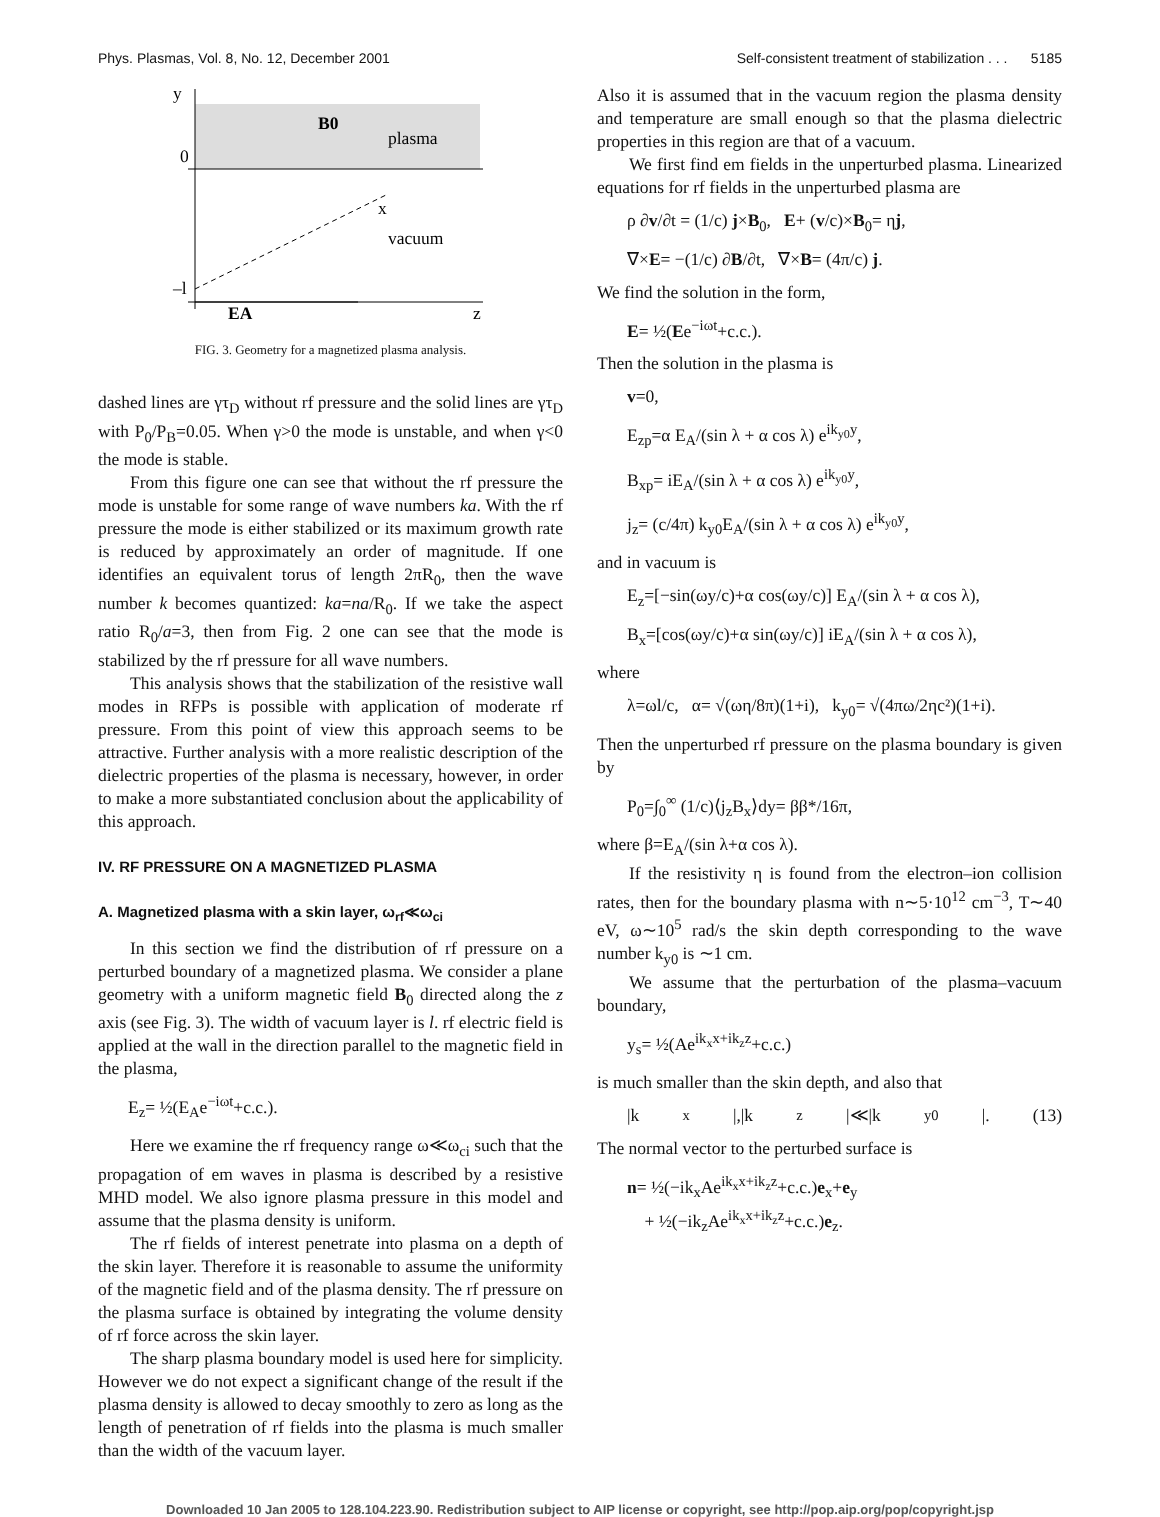Phys. Plasmas, Vol. 8, No. 12, December 2001 Self-consistent treatment of stabilization . . . 5185
y
0
–l
B0
plasma
x
vacuum
EA
z
FIG. 3. Geometry for a magnetized plasma analysis.
dashed lines are γτ<sub>D</sub> without rf pressure and the solid lines are γτ<sub>D</sub> with P<sub>0</sub>/P<sub>B</sub>=0.05. When γ>0 the mode is unstable, and when γ<0 the mode is stable.
From this figure one can see that without the rf pressure the mode is unstable for some range of wave numbers ka. With the rf pressure the mode is either stabilized or its maximum growth rate is reduced by approximately an order of magnitude. If one identifies an equivalent torus of length 2πR<sub>0</sub>, then the wave number k becomes quantized: ka=na/R<sub>0</sub>. If we take the aspect ratio R<sub>0</sub>/a=3, then from Fig. 2 one can see that the mode is stabilized by the rf pressure for all wave numbers.
This analysis shows that the stabilization of the resistive wall modes in RFPs is possible with application of moderate rf pressure. From this point of view this approach seems to be attractive. Further analysis with a more realistic description of the dielectric properties of the plasma is necessary, however, in order to make a more substantiated conclusion about the applicability of this approach.
IV. RF PRESSURE ON A MAGNETIZED PLASMA
A. Magnetized plasma with a skin layer, ω<sub>rf</sub>≪ω<sub>ci</sub>
In this section we find the distribution of rf pressure on a perturbed boundary of a magnetized plasma. We consider a plane geometry with a uniform magnetic field B<sub>0</sub> directed along the z axis (see Fig. 3). The width of vacuum layer is l. rf electric field is applied at the wall in the direction parallel to the magnetic field in the plasma,
E<sub>z</sub>= ½(E<sub>A</sub>e<sup>−iωt</sup>+c.c.).
Here we examine the rf frequency range ω≪ω<sub>ci</sub> such that the propagation of em waves in plasma is described by a resistive MHD model. We also ignore plasma pressure in this model and assume that the plasma density is uniform.
The rf fields of interest penetrate into plasma on a depth of the skin layer. Therefore it is reasonable to assume the uniformity of the magnetic field and of the plasma density. The rf pressure on the plasma surface is obtained by integrating the volume density of rf force across the skin layer.
The sharp plasma boundary model is used here for simplicity. However we do not expect a significant change of the result if the plasma density is allowed to decay smoothly to zero as long as the length of penetration of rf fields into the plasma is much smaller than the width of the vacuum layer.
Also it is assumed that in the vacuum region the plasma density and temperature are small enough so that the plasma dielectric properties in this region are that of a vacuum.
We first find em fields in the unperturbed plasma. Linearized equations for rf fields in the unperturbed plasma are
ρ ∂v/∂t = (1/c) j×B<sub>0</sub>, E+ (v/c)×B<sub>0</sub>= ηj,
∇×E= −(1/c) ∂B/∂t, ∇×B= (4π/c) j.
We find the solution in the form,
E= ½(Ee<sup>−iωt</sup>+c.c.).
Then the solution in the plasma is
v=0,
E<sub>zp</sub>=α E<sub>A</sub>/(sin λ + α cos λ) e<sup>ik<sub>y0</sub>y</sup>,
B<sub>xp</sub>= iE<sub>A</sub>/(sin λ + α cos λ) e<sup>ik<sub>y0</sub>y</sup>,
j<sub>z</sub>= (c/4π) k<sub>y0</sub>E<sub>A</sub>/(sin λ + α cos λ) e<sup>ik<sub>y0</sub>y</sup>,
and in vacuum is
E<sub>z</sub>=[−sin(ωy/c)+α cos(ωy/c)] E<sub>A</sub>/(sin λ + α cos λ),
B<sub>x</sub>=[cos(ωy/c)+α sin(ωy/c)] iE<sub>A</sub>/(sin λ + α cos λ),
where
λ=ωl/c, α= √(ωη/8π)(1+i), k<sub>y0</sub>= √(4πω/2ηc²)(1+i).
Then the unperturbed rf pressure on the plasma boundary is given by
P<sub>0</sub>=∫<sub>0</sub><sup>∞</sup> (1/c)⟨j<sub>z</sub>B<sub>x</sub>⟩dy= ββ*/16π,
where β=E<sub>A</sub>/(sin λ+α cos λ).
If the resistivity η is found from the electron–ion collision rates, then for the boundary plasma with n∼5·10<sup>12</sup> cm<sup>−3</sup>, T∼40 eV, ω∼10<sup>5</sup> rad/s the skin depth corresponding to the wave number k<sub>y0</sub> is ∼1 cm.
We assume that the perturbation of the plasma–vacuum boundary,
y<sub>s</sub>= ½(Ae<sup>ik<sub>x</sub>x+ik<sub>z</sub>z</sup>+c.c.)
is much smaller than the skin depth, and also that
|k<sub>x</sub>|,|k<sub>z</sub>|≪|k<sub>y0</sub>|. (13)
The normal vector to the perturbed surface is
n= ½(−ik<sub>x</sub>Ae<sup>ik<sub>x</sub>x+ik<sub>z</sub>z</sup>+c.c.)e<sub>x</sub>+e<sub>y</sub>
+ ½(−ik<sub>z</sub>Ae<sup>ik<sub>x</sub>x+ik<sub>z</sub>z</sup>+c.c.)e<sub>z</sub>.
Downloaded 10 Jan 2005 to 128.104.223.90. Redistribution subject to AIP license or copyright, see http://pop.aip.org/pop/copyright.jsp